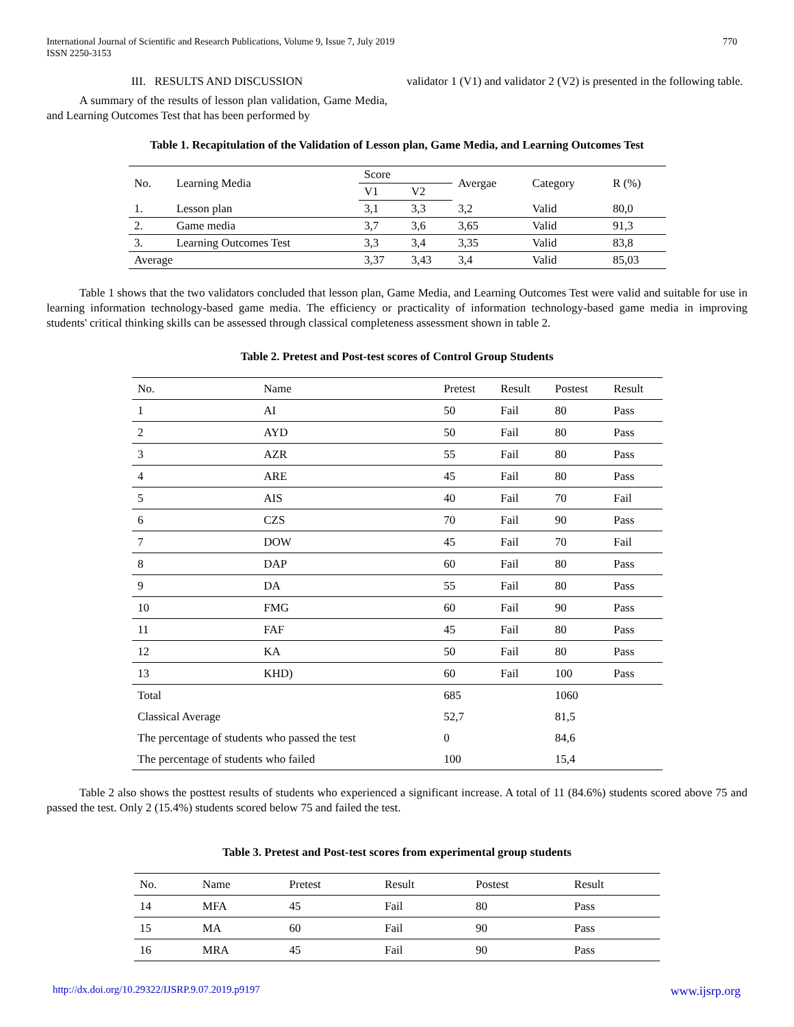International Journal of Scientific and Research Publications, Volume 9, Issue 7, July 2019
ISSN 2250-3153
770
III. RESULTS AND DISCUSSION
A summary of the results of lesson plan validation, Game Media, and Learning Outcomes Test that has been performed by
validator 1 (V1) and validator 2 (V2) is presented in the following table.
Table 1. Recapitulation of the Validation of Lesson plan, Game Media, and Learning Outcomes Test
| No. | Learning Media | Score | | Avergae | Category | R (%) |
| | | V1 | V2 | | | |
| 1. | Lesson plan | 3,1 | 3,3 | 3,2 | Valid | 80,0 |
| 2. | Game media | 3,7 | 3,6 | 3,65 | Valid | 91,3 |
| 3. | Learning Outcomes Test | 3,3 | 3,4 | 3,35 | Valid | 83,8 |
| Average | | 3,37 | 3,43 | 3,4 | Valid | 85,03 |
Table 1 shows that the two validators concluded that lesson plan, Game Media, and Learning Outcomes Test were valid and suitable for use in learning information technology-based game media. The efficiency or practicality of information technology-based game media in improving students' critical thinking skills can be assessed through classical completeness assessment shown in table 2.
Table 2. Pretest and Post-test scores of Control Group Students
| No. | Name | Pretest | Result | Postest | Result |
| --- | --- | --- | --- | --- | --- |
| 1 | AI | 50 | Fail | 80 | Pass |
| 2 | AYD | 50 | Fail | 80 | Pass |
| 3 | AZR | 55 | Fail | 80 | Pass |
| 4 | ARE | 45 | Fail | 80 | Pass |
| 5 | AIS | 40 | Fail | 70 | Fail |
| 6 | CZS | 70 | Fail | 90 | Pass |
| 7 | DOW | 45 | Fail | 70 | Fail |
| 8 | DAP | 60 | Fail | 80 | Pass |
| 9 | DA | 55 | Fail | 80 | Pass |
| 10 | FMG | 60 | Fail | 90 | Pass |
| 11 | FAF | 45 | Fail | 80 | Pass |
| 12 | KA | 50 | Fail | 80 | Pass |
| 13 | KHD) | 60 | Fail | 100 | Pass |
| Total | | 685 | | 1060 | |
| Classical Average | | 52,7 | | 81,5 | |
| The percentage of students who passed the test | | 0 | | 84,6 | |
| The percentage of students who failed | | 100 | | 15,4 | |
Table 2 also shows the posttest results of students who experienced a significant increase. A total of 11 (84.6%) students scored above 75 and passed the test. Only 2 (15.4%) students scored below 75 and failed the test.
Table 3. Pretest and Post-test scores from experimental group students
| No. | Name | Pretest | Result | Postest | Result |
| --- | --- | --- | --- | --- | --- |
| 14 | MFA | 45 | Fail | 80 | Pass |
| 15 | MA | 60 | Fail | 90 | Pass |
| 16 | MRA | 45 | Fail | 90 | Pass |
http://dx.doi.org/10.29322/IJSRP.9.07.2019.p9197 www.ijsrp.org